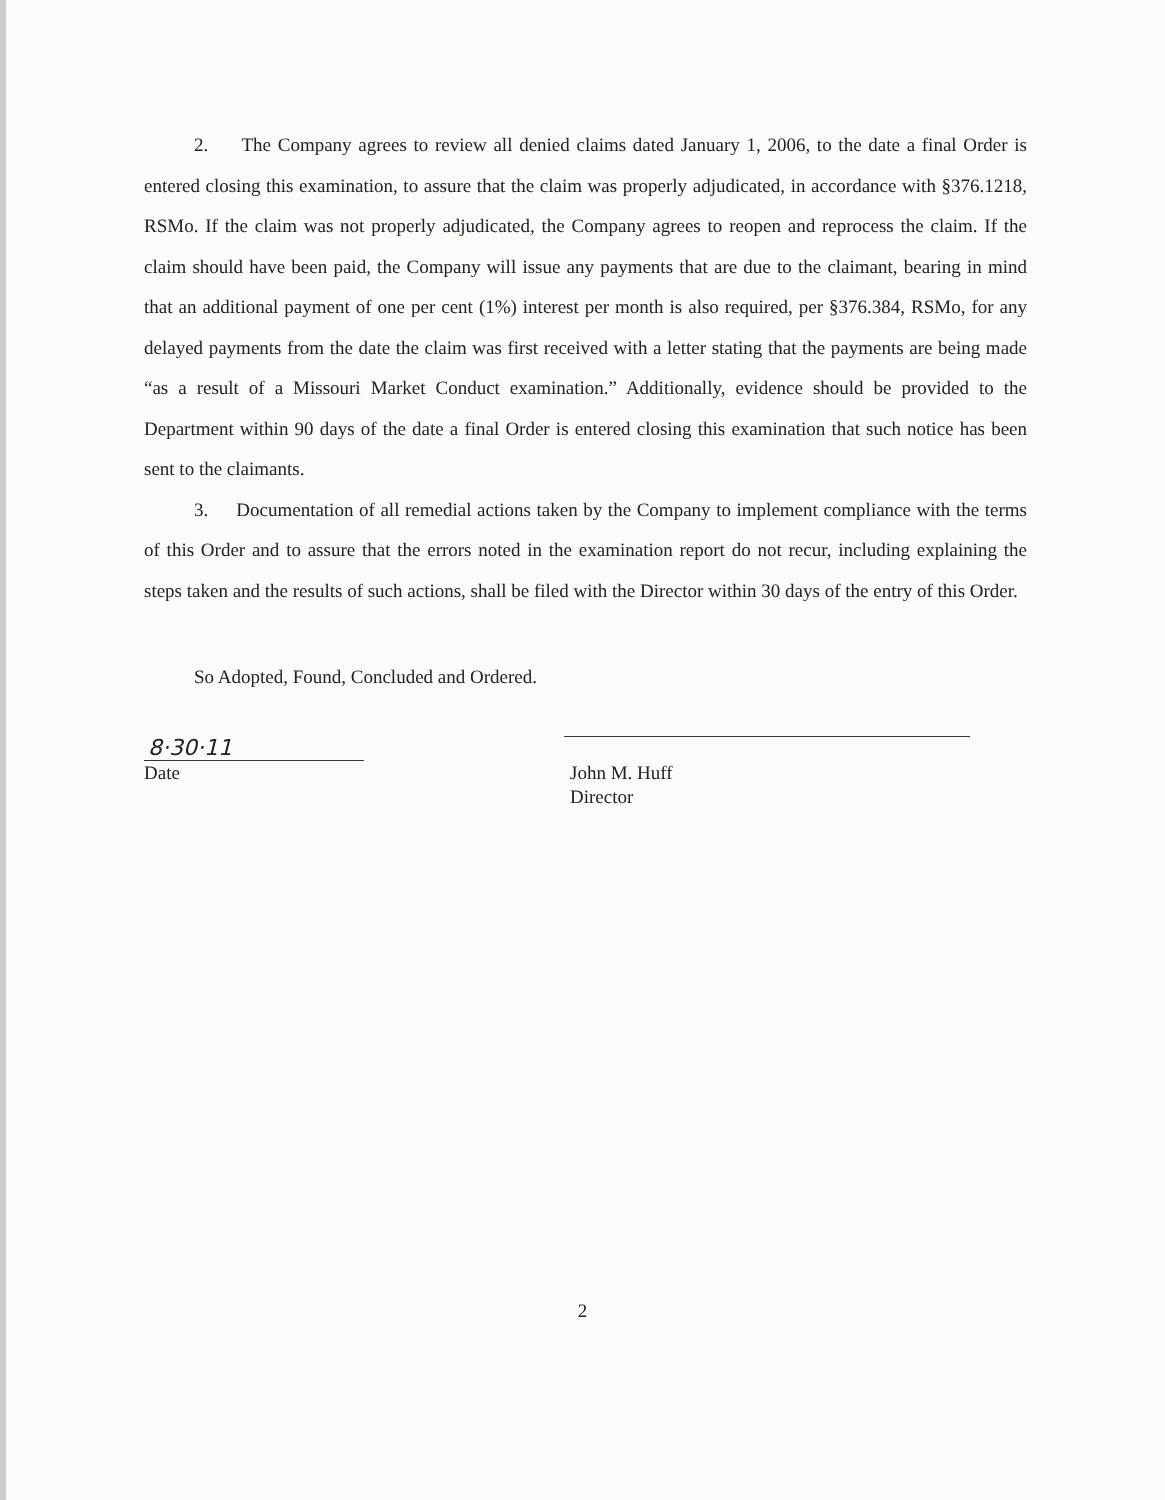2. The Company agrees to review all denied claims dated January 1, 2006, to the date a final Order is entered closing this examination, to assure that the claim was properly adjudicated, in accordance with §376.1218, RSMo. If the claim was not properly adjudicated, the Company agrees to reopen and reprocess the claim. If the claim should have been paid, the Company will issue any payments that are due to the claimant, bearing in mind that an additional payment of one per cent (1%) interest per month is also required, per §376.384, RSMo, for any delayed payments from the date the claim was first received with a letter stating that the payments are being made “as a result of a Missouri Market Conduct examination.” Additionally, evidence should be provided to the Department within 90 days of the date a final Order is entered closing this examination that such notice has been sent to the claimants.
3. Documentation of all remedial actions taken by the Company to implement compliance with the terms of this Order and to assure that the errors noted in the examination report do not recur, including explaining the steps taken and the results of such actions, shall be filed with the Director within 30 days of the entry of this Order.
So Adopted, Found, Concluded and Ordered.
8·30·11
Date
John M. Huff
Director
2